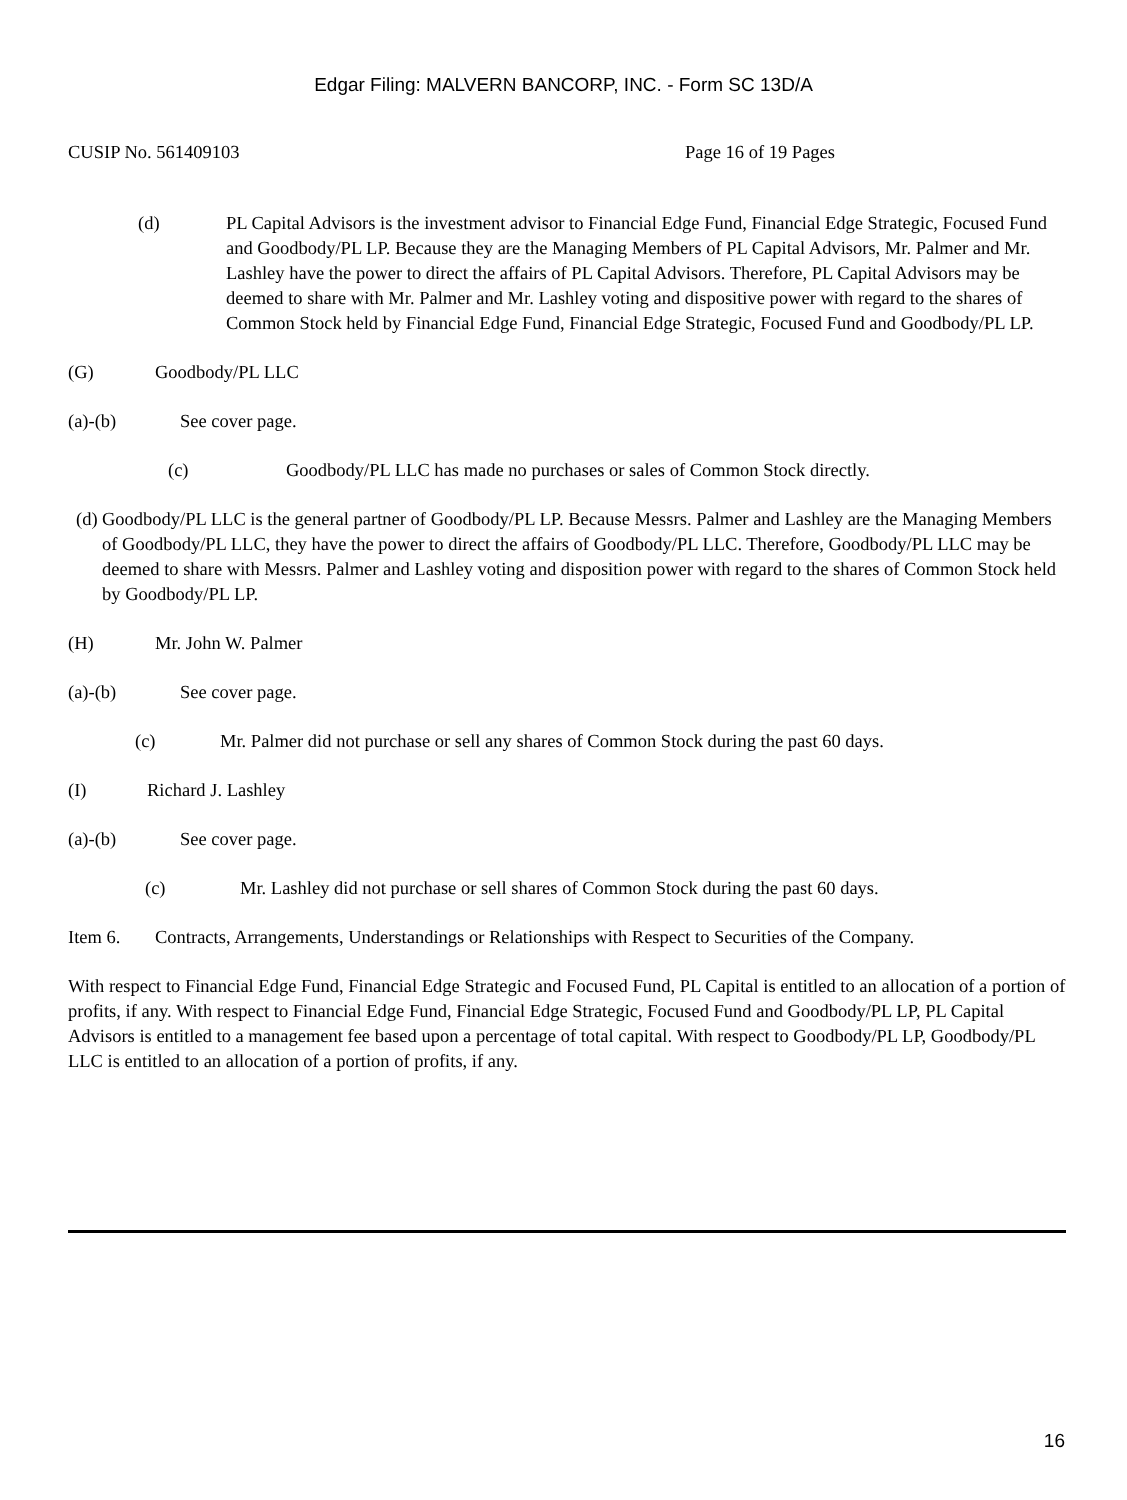Edgar Filing: MALVERN BANCORP, INC. - Form SC 13D/A
CUSIP No. 561409103 Page 16 of 19 Pages
(d) PL Capital Advisors is the investment advisor to Financial Edge Fund, Financial Edge Strategic, Focused Fund and Goodbody/PL LP. Because they are the Managing Members of PL Capital Advisors, Mr. Palmer and Mr. Lashley have the power to direct the affairs of PL Capital Advisors. Therefore, PL Capital Advisors may be deemed to share with Mr. Palmer and Mr. Lashley voting and dispositive power with regard to the shares of Common Stock held by Financial Edge Fund, Financial Edge Strategic, Focused Fund and Goodbody/PL LP.
(G) Goodbody/PL LLC
(a)-(b) See cover page.
(c) Goodbody/PL LLC has made no purchases or sales of Common Stock directly.
(d) Goodbody/PL LLC is the general partner of Goodbody/PL LP. Because Messrs. Palmer and Lashley are the Managing Members of Goodbody/PL LLC, they have the power to direct the affairs of Goodbody/PL LLC. Therefore, Goodbody/PL LLC may be deemed to share with Messrs. Palmer and Lashley voting and disposition power with regard to the shares of Common Stock held by Goodbody/PL LP.
(H) Mr. John W. Palmer
(a)-(b) See cover page.
(c) Mr. Palmer did not purchase or sell any shares of Common Stock during the past 60 days.
(I) Richard J. Lashley
(a)-(b) See cover page.
(c) Mr. Lashley did not purchase or sell shares of Common Stock during the past 60 days.
Item 6. Contracts, Arrangements, Understandings or Relationships with Respect to Securities of the Company.
With respect to Financial Edge Fund, Financial Edge Strategic and Focused Fund, PL Capital is entitled to an allocation of a portion of profits, if any. With respect to Financial Edge Fund, Financial Edge Strategic, Focused Fund and Goodbody/PL LP, PL Capital Advisors is entitled to a management fee based upon a percentage of total capital. With respect to Goodbody/PL LP, Goodbody/PL LLC is entitled to an allocation of a portion of profits, if any.
16